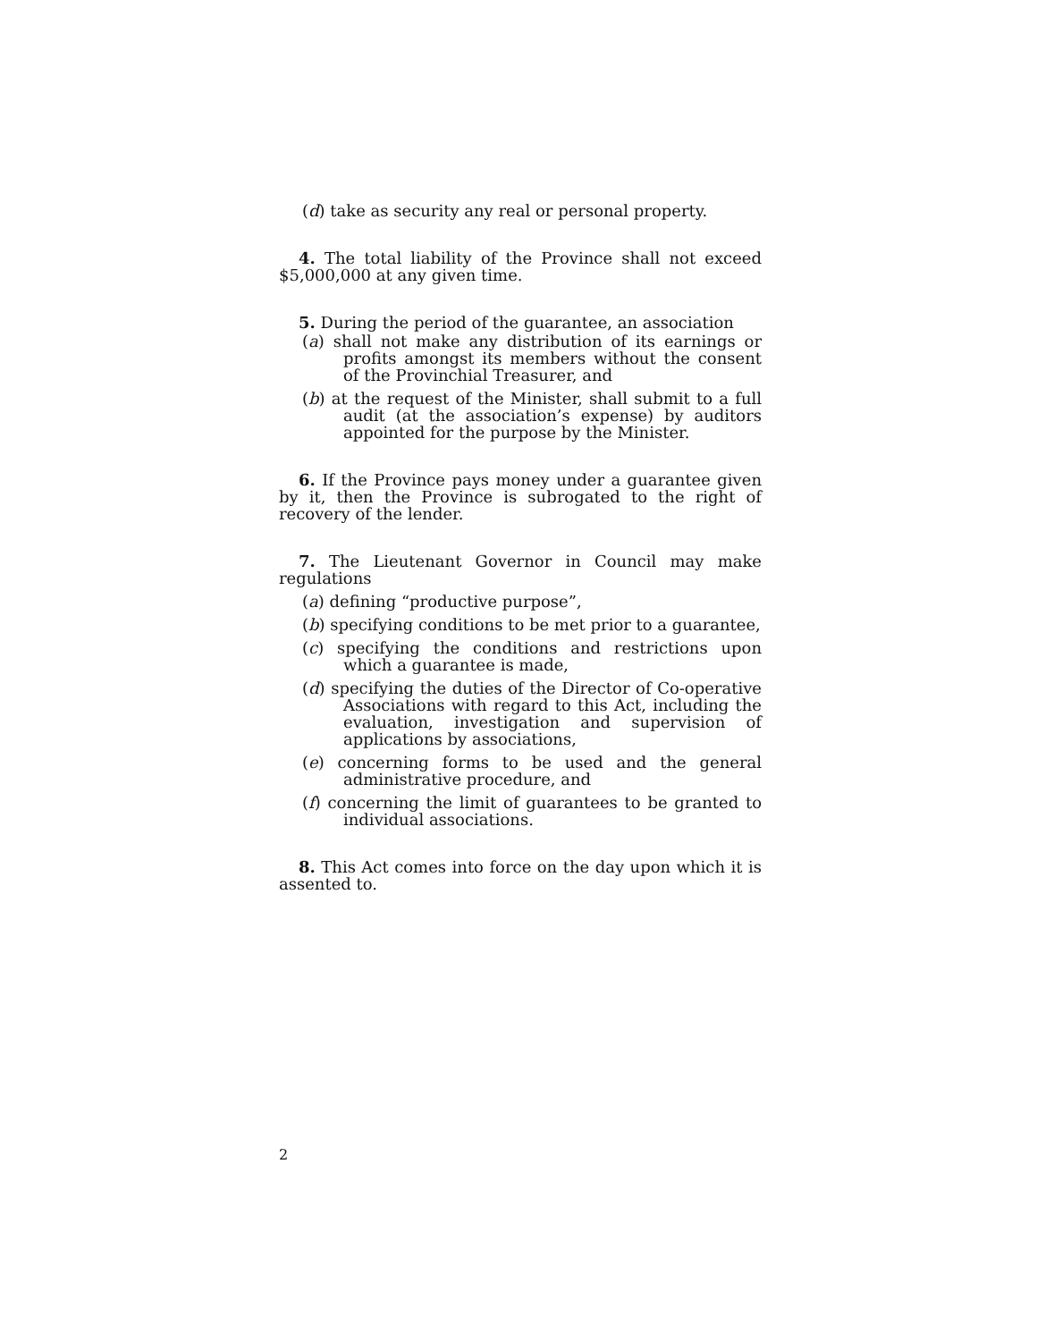(d) take as security any real or personal property.
4. The total liability of the Province shall not exceed $5,000,000 at any given time.
5. During the period of the guarantee, an association
(a) shall not make any distribution of its earnings or profits amongst its members without the consent of the Provinchial Treasurer, and
(b) at the request of the Minister, shall submit to a full audit (at the association’s expense) by auditors appointed for the purpose by the Minister.
6. If the Province pays money under a guarantee given by it, then the Province is subrogated to the right of recovery of the lender.
7. The Lieutenant Governor in Council may make regulations
(a) defining “productive purpose”,
(b) specifying conditions to be met prior to a guarantee,
(c) specifying the conditions and restrictions upon which a guarantee is made,
(d) specifying the duties of the Director of Co-operative Associations with regard to this Act, including the evaluation, investigation and supervision of applications by associations,
(e) concerning forms to be used and the general administrative procedure, and
(f) concerning the limit of guarantees to be granted to individual associations.
8. This Act comes into force on the day upon which it is assented to.
2